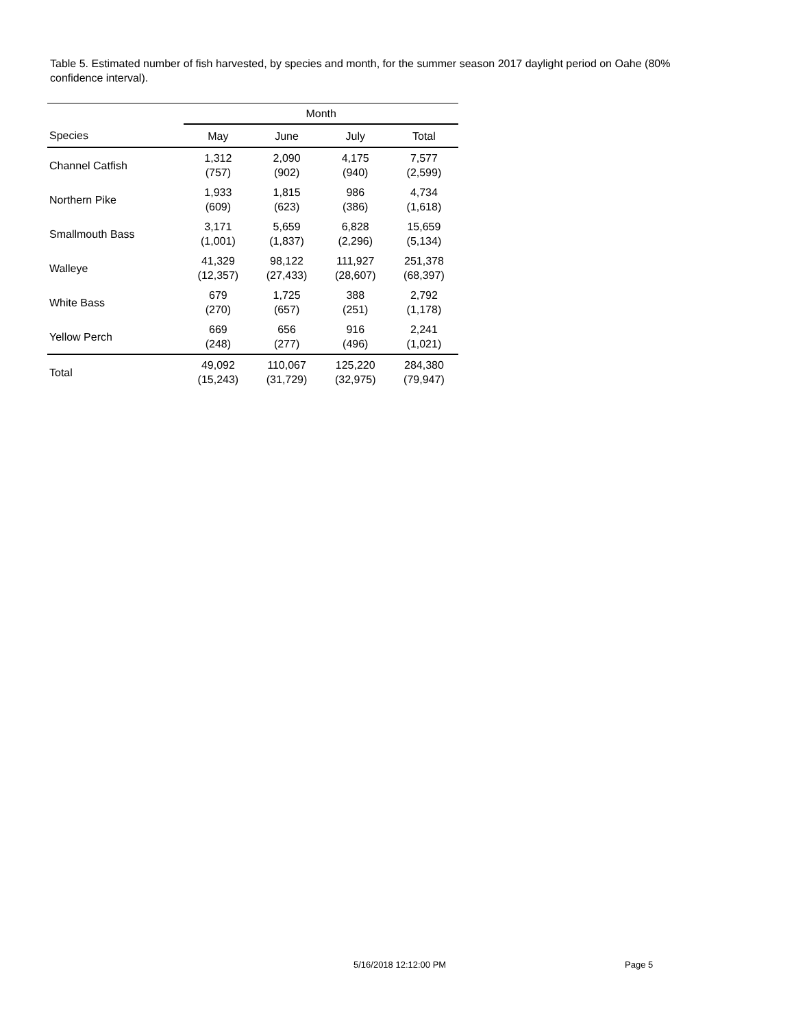Table 5. Estimated number of fish harvested, by species and month, for the summer season 2017 daylight period on Oahe (80% confidence interval).
| | Month | | | |
| --- | --- | --- | --- | --- |
| Species | May | June | July | Total |
| Channel Catfish | 1,312 (757) | 2,090 (902) | 4,175 (940) | 7,577 (2,599) |
| Northern Pike | 1,933 (609) | 1,815 (623) | 986 (386) | 4,734 (1,618) |
| Smallmouth Bass | 3,171 (1,001) | 5,659 (1,837) | 6,828 (2,296) | 15,659 (5,134) |
| Walleye | 41,329 (12,357) | 98,122 (27,433) | 111,927 (28,607) | 251,378 (68,397) |
| White Bass | 679 (270) | 1,725 (657) | 388 (251) | 2,792 (1,178) |
| Yellow Perch | 669 (248) | 656 (277) | 916 (496) | 2,241 (1,021) |
| Total | 49,092 (15,243) | 110,067 (31,729) | 125,220 (32,975) | 284,380 (79,947) |
5/16/2018 12:12:00 PM Page 5